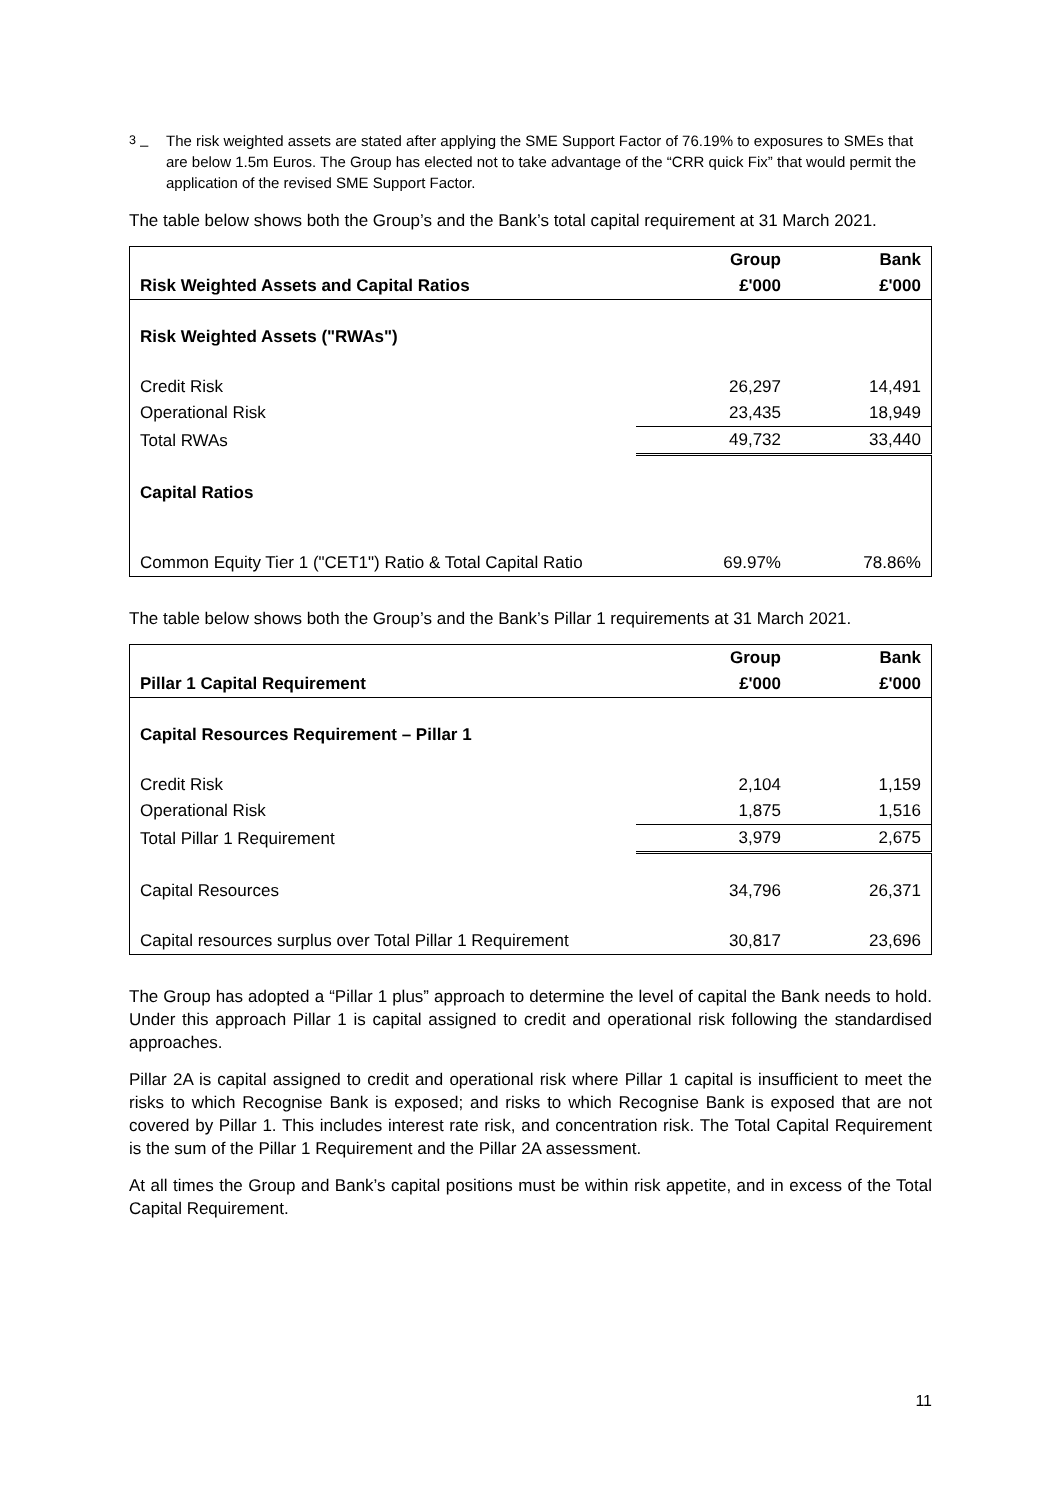<sup>3</sup> – The risk weighted assets are stated after applying the SME Support Factor of 76.19% to exposures to SMEs that are below 1.5m Euros. The Group has elected not to take advantage of the “CRR quick Fix” that would permit the application of the revised SME Support Factor.
The table below shows both the Group’s and the Bank’s total capital requirement at 31 March 2021.
| | Group | Bank |
| --- | --- | --- |
| Risk Weighted Assets and Capital Ratios | £'000 | £'000 |
| Risk Weighted Assets ("RWAs") | | |
| Credit Risk | 26,297 | 14,491 |
| Operational Risk | 23,435 | 18,949 |
| Total RWAs | 49,732 | 33,440 |
| Capital Ratios | | |
| Common Equity Tier 1 ("CET1") Ratio & Total Capital Ratio | 69.97% | 78.86% |
The table below shows both the Group’s and the Bank’s Pillar 1 requirements at 31 March 2021.
| | Group | Bank |
| --- | --- | --- |
| Pillar 1 Capital Requirement | £'000 | £'000 |
| Capital Resources Requirement – Pillar 1 | | |
| Credit Risk | 2,104 | 1,159 |
| Operational Risk | 1,875 | 1,516 |
| Total Pillar 1 Requirement | 3,979 | 2,675 |
| Capital Resources | 34,796 | 26,371 |
| Capital resources surplus over Total Pillar 1 Requirement | 30,817 | 23,696 |
The Group has adopted a “Pillar 1 plus” approach to determine the level of capital the Bank needs to hold. Under this approach Pillar 1 is capital assigned to credit and operational risk following the standardised approaches.
Pillar 2A is capital assigned to credit and operational risk where Pillar 1 capital is insufficient to meet the risks to which Recognise Bank is exposed; and risks to which Recognise Bank is exposed that are not covered by Pillar 1. This includes interest rate risk, and concentration risk. The Total Capital Requirement is the sum of the Pillar 1 Requirement and the Pillar 2A assessment.
At all times the Group and Bank’s capital positions must be within risk appetite, and in excess of the Total Capital Requirement.
11